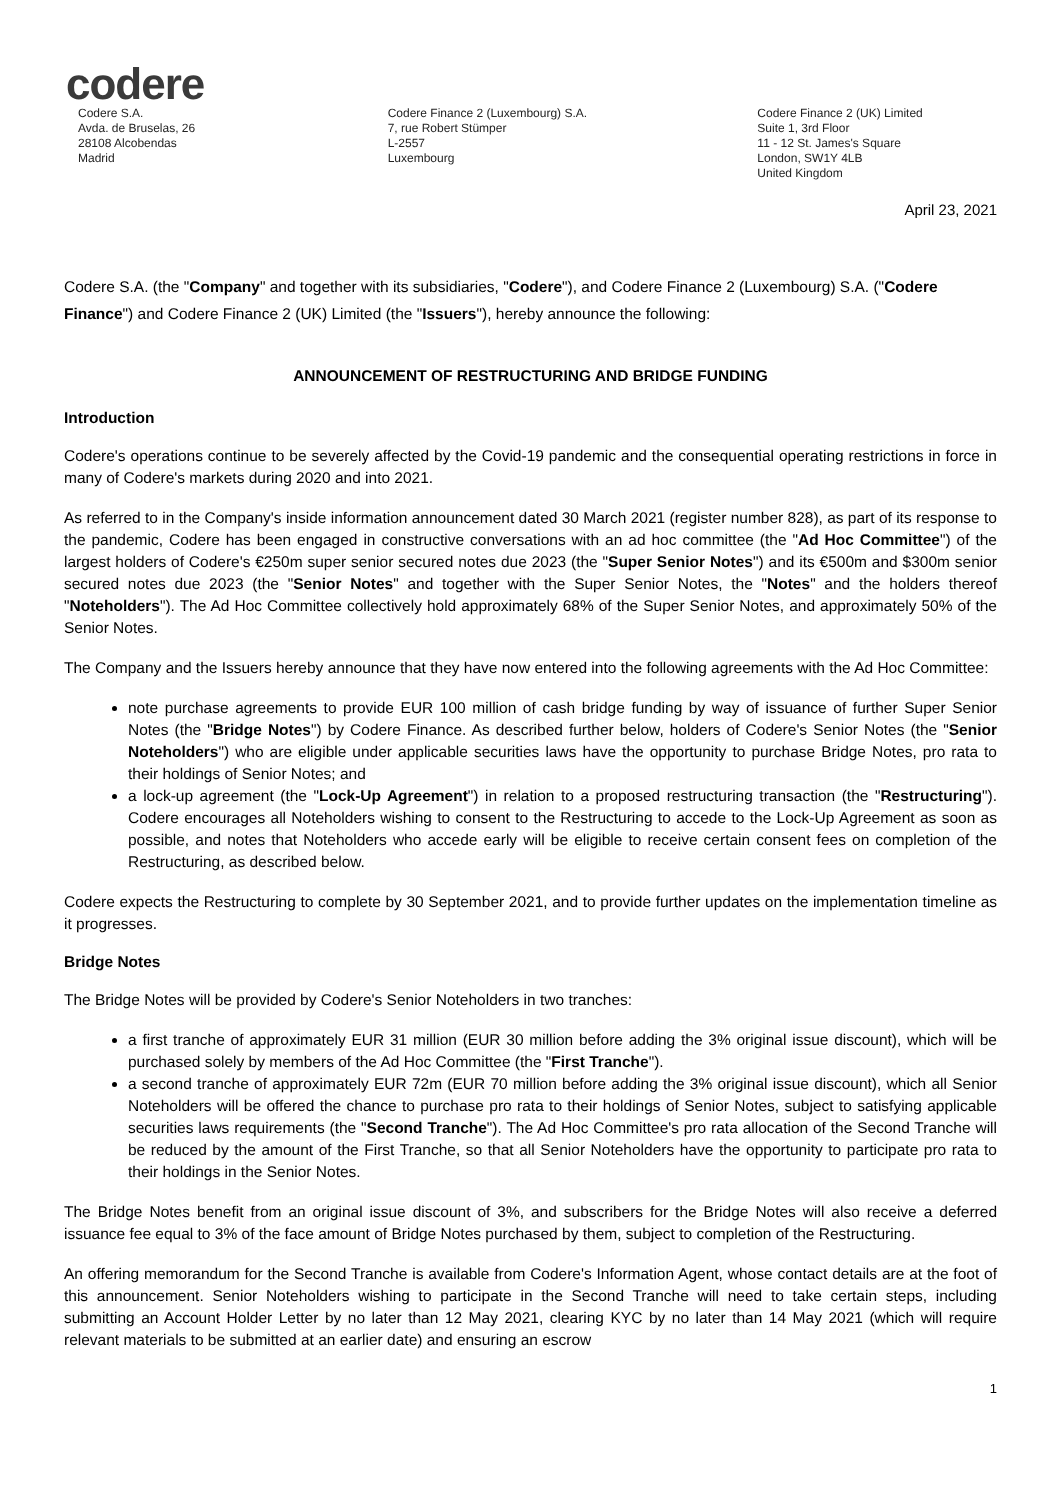codere
Codere S.A.
Avda. de Bruselas, 26
28108 Alcobendas
Madrid
Codere Finance 2 (Luxembourg) S.A.
7, rue Robert Stümper
L-2557
Luxembourg
Codere Finance 2 (UK) Limited
Suite 1, 3rd Floor
11 - 12 St. James's Square
London, SW1Y 4LB
United Kingdom
April 23, 2021
Codere S.A. (the "Company" and together with its subsidiaries, "Codere"), and Codere Finance 2 (Luxembourg) S.A. ("Codere Finance") and Codere Finance 2 (UK) Limited (the "Issuers"), hereby announce the following:
ANNOUNCEMENT OF RESTRUCTURING AND BRIDGE FUNDING
Introduction
Codere's operations continue to be severely affected by the Covid-19 pandemic and the consequential operating restrictions in force in many of Codere's markets during 2020 and into 2021.
As referred to in the Company's inside information announcement dated 30 March 2021 (register number 828), as part of its response to the pandemic, Codere has been engaged in constructive conversations with an ad hoc committee (the "Ad Hoc Committee") of the largest holders of Codere's €250m super senior secured notes due 2023 (the "Super Senior Notes") and its €500m and $300m senior secured notes due 2023 (the "Senior Notes" and together with the Super Senior Notes, the "Notes" and the holders thereof "Noteholders"). The Ad Hoc Committee collectively hold approximately 68% of the Super Senior Notes, and approximately 50% of the Senior Notes.
The Company and the Issuers hereby announce that they have now entered into the following agreements with the Ad Hoc Committee:
note purchase agreements to provide EUR 100 million of cash bridge funding by way of issuance of further Super Senior Notes (the "Bridge Notes") by Codere Finance. As described further below, holders of Codere's Senior Notes (the "Senior Noteholders") who are eligible under applicable securities laws have the opportunity to purchase Bridge Notes, pro rata to their holdings of Senior Notes; and
a lock-up agreement (the "Lock-Up Agreement") in relation to a proposed restructuring transaction (the "Restructuring"). Codere encourages all Noteholders wishing to consent to the Restructuring to accede to the Lock-Up Agreement as soon as possible, and notes that Noteholders who accede early will be eligible to receive certain consent fees on completion of the Restructuring, as described below.
Codere expects the Restructuring to complete by 30 September 2021, and to provide further updates on the implementation timeline as it progresses.
Bridge Notes
The Bridge Notes will be provided by Codere's Senior Noteholders in two tranches:
a first tranche of approximately EUR 31 million (EUR 30 million before adding the 3% original issue discount), which will be purchased solely by members of the Ad Hoc Committee (the "First Tranche").
a second tranche of approximately EUR 72m (EUR 70 million before adding the 3% original issue discount), which all Senior Noteholders will be offered the chance to purchase pro rata to their holdings of Senior Notes, subject to satisfying applicable securities laws requirements (the "Second Tranche"). The Ad Hoc Committee's pro rata allocation of the Second Tranche will be reduced by the amount of the First Tranche, so that all Senior Noteholders have the opportunity to participate pro rata to their holdings in the Senior Notes.
The Bridge Notes benefit from an original issue discount of 3%, and subscribers for the Bridge Notes will also receive a deferred issuance fee equal to 3% of the face amount of Bridge Notes purchased by them, subject to completion of the Restructuring.
An offering memorandum for the Second Tranche is available from Codere's Information Agent, whose contact details are at the foot of this announcement. Senior Noteholders wishing to participate in the Second Tranche will need to take certain steps, including submitting an Account Holder Letter by no later than 12 May 2021, clearing KYC by no later than 14 May 2021 (which will require relevant materials to be submitted at an earlier date) and ensuring an escrow
1